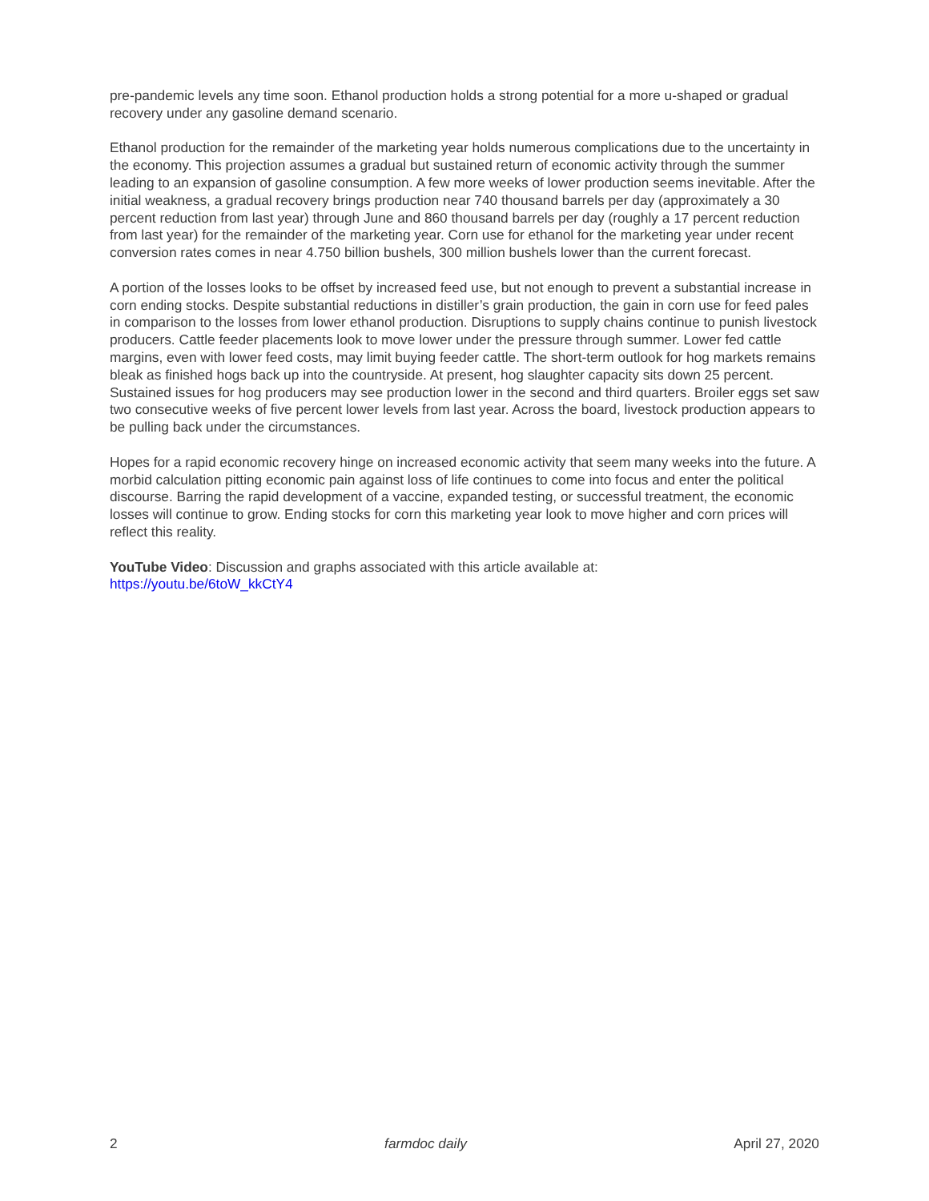pre-pandemic levels any time soon. Ethanol production holds a strong potential for a more u-shaped or gradual recovery under any gasoline demand scenario.
Ethanol production for the remainder of the marketing year holds numerous complications due to the uncertainty in the economy. This projection assumes a gradual but sustained return of economic activity through the summer leading to an expansion of gasoline consumption. A few more weeks of lower production seems inevitable. After the initial weakness, a gradual recovery brings production near 740 thousand barrels per day (approximately a 30 percent reduction from last year) through June and 860 thousand barrels per day (roughly a 17 percent reduction from last year) for the remainder of the marketing year. Corn use for ethanol for the marketing year under recent conversion rates comes in near 4.750 billion bushels, 300 million bushels lower than the current forecast.
A portion of the losses looks to be offset by increased feed use, but not enough to prevent a substantial increase in corn ending stocks. Despite substantial reductions in distiller’s grain production, the gain in corn use for feed pales in comparison to the losses from lower ethanol production. Disruptions to supply chains continue to punish livestock producers. Cattle feeder placements look to move lower under the pressure through summer. Lower fed cattle margins, even with lower feed costs, may limit buying feeder cattle. The short-term outlook for hog markets remains bleak as finished hogs back up into the countryside. At present, hog slaughter capacity sits down 25 percent. Sustained issues for hog producers may see production lower in the second and third quarters. Broiler eggs set saw two consecutive weeks of five percent lower levels from last year. Across the board, livestock production appears to be pulling back under the circumstances.
Hopes for a rapid economic recovery hinge on increased economic activity that seem many weeks into the future. A morbid calculation pitting economic pain against loss of life continues to come into focus and enter the political discourse. Barring the rapid development of a vaccine, expanded testing, or successful treatment, the economic losses will continue to grow. Ending stocks for corn this marketing year look to move higher and corn prices will reflect this reality.
YouTube Video: Discussion and graphs associated with this article available at:
https://youtu.be/6toW_kkCtY4
2 farmdoc daily April 27, 2020